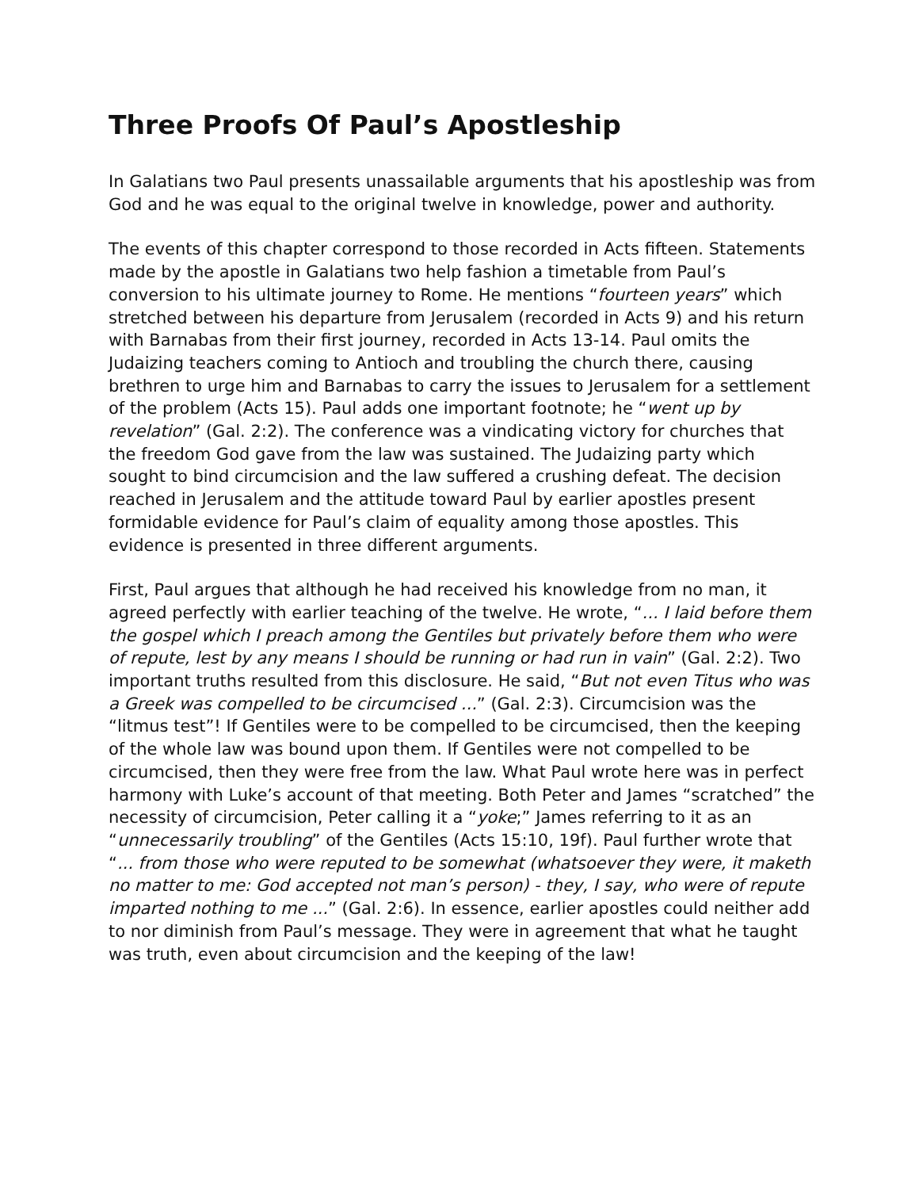Three Proofs Of Paul’s Apostleship
In Galatians two Paul presents unassailable arguments that his apostleship was from God and he was equal to the original twelve in knowledge, power and authority.
The events of this chapter correspond to those recorded in Acts fifteen. Statements made by the apostle in Galatians two help fashion a timetable from Paul’s conversion to his ultimate journey to Rome. He mentions “fourteen years” which stretched between his departure from Jerusalem (recorded in Acts 9) and his return with Barnabas from their first journey, recorded in Acts 13-14. Paul omits the Judaizing teachers coming to Antioch and troubling the church there, causing brethren to urge him and Barnabas to carry the issues to Jerusalem for a settlement of the problem (Acts 15). Paul adds one important footnote; he “went up by revelation” (Gal. 2:2). The conference was a vindicating victory for churches that the freedom God gave from the law was sustained. The Judaizing party which sought to bind circumcision and the law suffered a crushing defeat. The decision reached in Jerusalem and the attitude toward Paul by earlier apostles present formidable evidence for Paul’s claim of equality among those apostles. This evidence is presented in three different arguments.
First, Paul argues that although he had received his knowledge from no man, it agreed perfectly with earlier teaching of the twelve. He wrote, “... I laid before them the gospel which I preach among the Gentiles but privately before them who were of repute, lest by any means I should be running or had run in vain” (Gal. 2:2). Two important truths resulted from this disclosure. He said, “But not even Titus who was a Greek was compelled to be circumcised ...” (Gal. 2:3). Circumcision was the “litmus test”! If Gentiles were to be compelled to be circumcised, then the keeping of the whole law was bound upon them. If Gentiles were not compelled to be circumcised, then they were free from the law. What Paul wrote here was in perfect harmony with Luke’s account of that meeting. Both Peter and James “scratched” the necessity of circumcision, Peter calling it a “yoke;” James referring to it as an “unnecessarily troubling” of the Gentiles (Acts 15:10, 19f). Paul further wrote that “... from those who were reputed to be somewhat (whatsoever they were, it maketh no matter to me: God accepted not man’s person) - they, I say, who were of repute imparted nothing to me ...” (Gal. 2:6). In essence, earlier apostles could neither add to nor diminish from Paul’s message. They were in agreement that what he taught was truth, even about circumcision and the keeping of the law!